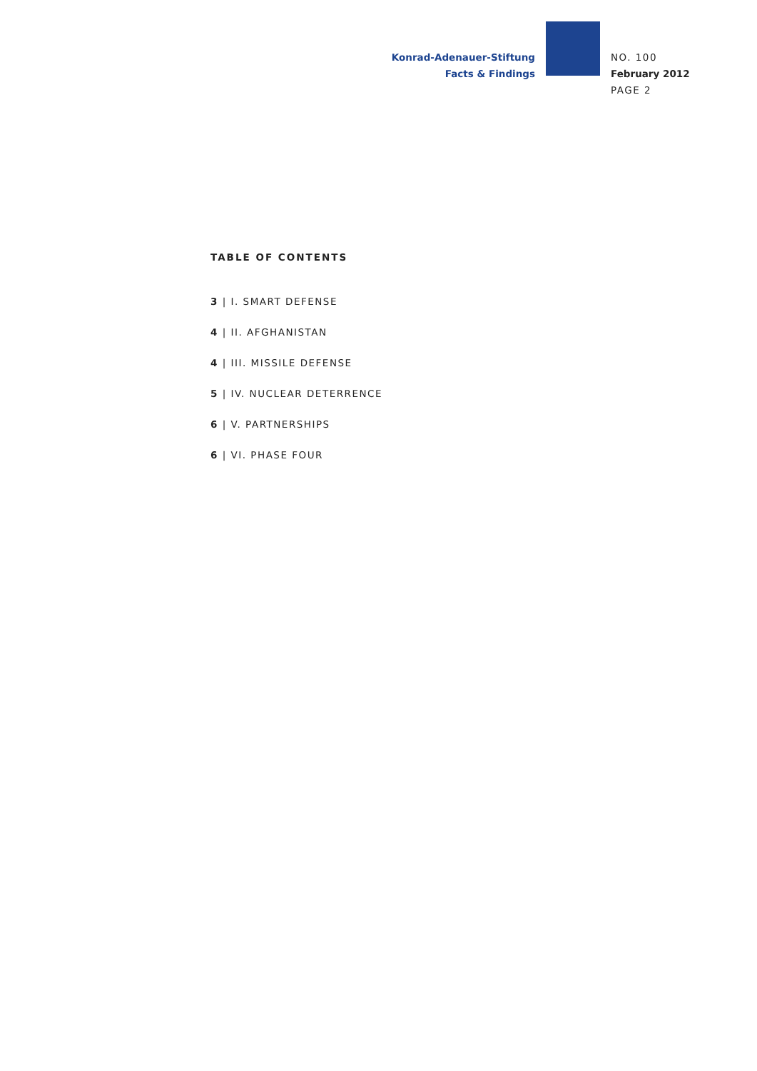Konrad-Adenauer-Stiftung
Facts & Findings
NO. 100
February 2012
PAGE 2
TABLE OF CONTENTS
3 | I. SMART DEFENSE
4 | II. AFGHANISTAN
4 | III. MISSILE DEFENSE
5 | IV. NUCLEAR DETERRENCE
6 | V. PARTNERSHIPS
6 | VI. PHASE FOUR